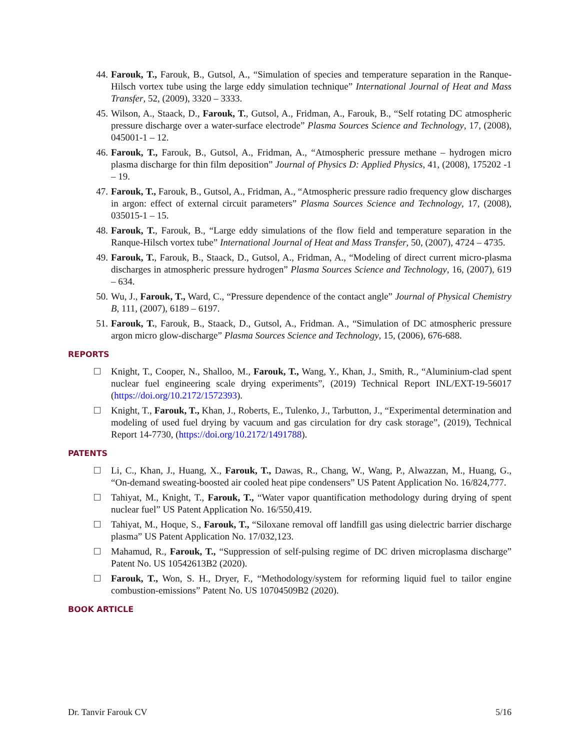44. Farouk, T., Farouk, B., Gutsol, A., “Simulation of species and temperature separation in the Ranque-Hilsch vortex tube using the large eddy simulation technique” International Journal of Heat and Mass Transfer, 52, (2009), 3320 – 3333.
45. Wilson, A., Staack, D., Farouk, T., Gutsol, A., Fridman, A., Farouk, B., “Self rotating DC atmospheric pressure discharge over a water-surface electrode” Plasma Sources Science and Technology, 17, (2008), 045001-1 – 12.
46. Farouk, T., Farouk, B., Gutsol, A., Fridman, A., “Atmospheric pressure methane – hydrogen micro plasma discharge for thin film deposition” Journal of Physics D: Applied Physics, 41, (2008), 175202 -1 – 19.
47. Farouk, T., Farouk, B., Gutsol, A., Fridman, A., “Atmospheric pressure radio frequency glow discharges in argon: effect of external circuit parameters” Plasma Sources Science and Technology, 17, (2008), 035015-1 – 15.
48. Farouk, T., Farouk, B., “Large eddy simulations of the flow field and temperature separation in the Ranque-Hilsch vortex tube” International Journal of Heat and Mass Transfer, 50, (2007), 4724 – 4735.
49. Farouk, T., Farouk, B., Staack, D., Gutsol, A., Fridman, A., “Modeling of direct current micro-plasma discharges in atmospheric pressure hydrogen” Plasma Sources Science and Technology, 16, (2007), 619 – 634.
50. Wu, J., Farouk, T., Ward, C., “Pressure dependence of the contact angle” Journal of Physical Chemistry B, 111, (2007), 6189 – 6197.
51. Farouk, T., Farouk, B., Staack, D., Gutsol, A., Fridman. A., “Simulation of DC atmospheric pressure argon micro glow-discharge” Plasma Sources Science and Technology, 15, (2006), 676-688.
REPORTS
Knight, T., Cooper, N., Shalloo, M., Farouk, T., Wang, Y., Khan, J., Smith, R., “Aluminium-clad spent nuclear fuel engineering scale drying experiments”, (2019) Technical Report INL/EXT-19-56017 (https://doi.org/10.2172/1572393).
Knight, T., Farouk, T., Khan, J., Roberts, E., Tulenko, J., Tarbutton, J., “Experimental determination and modeling of used fuel drying by vacuum and gas circulation for dry cask storage”, (2019), Technical Report 14-7730, (https://doi.org/10.2172/1491788).
PATENTS
Li, C., Khan, J., Huang, X., Farouk, T., Dawas, R., Chang, W., Wang, P., Alwazzan, M., Huang, G., “On-demand sweating-boosted air cooled heat pipe condensers” US Patent Application No. 16/824,777.
Tahiyat, M., Knight, T., Farouk, T., “Water vapor quantification methodology during drying of spent nuclear fuel” US Patent Application No. 16/550,419.
Tahiyat, M., Hoque, S., Farouk, T., “Siloxane removal off landfill gas using dielectric barrier discharge plasma” US Patent Application No. 17/032,123.
Mahamud, R., Farouk, T., “Suppression of self-pulsing regime of DC driven microplasma discharge” Patent No. US 10542613B2 (2020).
Farouk, T., Won, S. H., Dryer, F., “Methodology/system for reforming liquid fuel to tailor engine combustion-emissions” Patent No. US 10704509B2 (2020).
BOOK ARTICLE
Dr. Tanvir Farouk CV 5/16